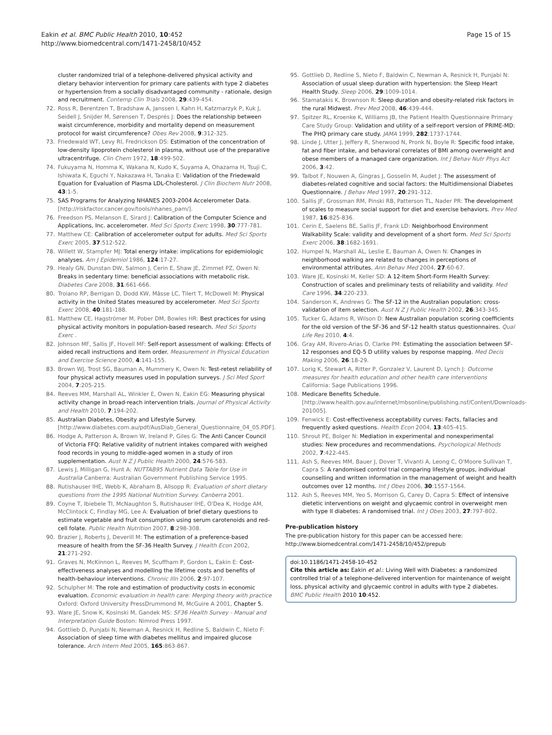Eakin et al. BMC Public Health 2010, 10:452
http://www.biomedcentral.com/1471-2458/10/452
Page 15 of 15
cluster randomized trial of a telephone-delivered physical activity and dietary behavior intervention for primary care patients with type 2 diabetes or hypertension from a socially disadvantaged community - rationale, design and recruitment. Contemp Clin Trials 2008, 29:439-454.
72. Ross R, Berentzen T, Bradshaw A, Janssen I, Kahn H, Katzmarzyk P, Kuk J, Seidell J, Snijder M, Sørensen T, Després J: Does the relationship between waist circumference, morbidity and mortality depend on measurement protocol for waist circumference? Obes Rev 2008, 9:312-325.
73. Friedewald WT, Levy RI, Fredrickson DS: Estimation of the concentration of low-density lipoprotein cholesterol in plasma, without use of the preparative ultracentrifuge. Clin Chem 1972, 18:499-502.
74. Fukuyama N, Homma K, Wakana N, Kudo K, Suyama A, Ohazama H, Tsuji C, Ishiwata K, Eguchi Y, Nakazawa H, Tanaka E: Validation of the Friedewald Equation for Evaluation of Plasma LDL-Cholesterol. J Clin Biochem Nutr 2008, 43:1-5.
75. SAS Programs for Analyzing NHANES 2003-2004 Accelerometer Data. [http://riskfactor.cancer.gov/tools/nhanes_pam/].
76. Freedson PS, Melanson E, Sirard J: Calibration of the Computer Science and Applications, Inc. accelerometer. Med Sci Sports Exerc 1998, 30:777-781.
77. Matthew CE: Calibration of accelerometer output for adults. Med Sci Sports Exerc 2005, 37:512-522.
78. Willett W, Stampfer MJ: Total energy intake: implications for epidemiologic analyses. Am J Epidemiol 1986, 124:17-27.
79. Healy GN, Dunstan DW, Salmon J, Cerin E, Shaw JE, Zimmet PZ, Owen N: Breaks in sedentary time: beneficial associations with metabolic risk. Diabetes Care 2008, 31:661-666.
80. Troiano RP, Berrigan D, Dodd KW, Mâsse LC, Tilert T, McDowell M: Physical activity in the United States measured by accelerometer. Med Sci Sports Exerc 2008, 40:181-188.
81. Matthew CE, Hagströmer M, Pober DM, Bowles HR: Best practices for using physical activity monitors in population-based research. Med Sci Sports Exerc .
82. Johnson MF, Sallis JF, Hovell MF: Self-report assessment of walking: Effects of aided recall instructions and item order. Measurement in Physical Education and Exercise Science 2000, 4:141-155.
83. Brown WJ, Trost SG, Bauman A, Mummery K, Owen N: Test-retest reliability of four physical activty measures used in population surveys. J Sci Med Sport 2004, 7:205-215.
84. Reeves MM, Marshall AL, Winkler E, Owen N, Eakin EG: Measuring physical activity change in broad-reach intervention trials. Journal of Physical Activity and Health 2010, 7:194-202.
85. Australian Diabetes, Obesity and Lifestyle Survey. [http://www.diabetes.com.au/pdf/AusDiab_General_Questionnaire_04_05.PDF].
86. Hodge A, Patterson A, Brown W, Ireland P, Giles G: The Anti Cancer Council of Victoria FFQ: Relative validity of nutrient intakes compared with weighed food records in young to middle-aged women in a study of iron supplementation. Aust N Z J Public Health 2000, 24:576-583.
87. Lewis J, Milligan G, Hunt A: NUTTAB95 Nutrient Data Table for Use in Australia Canberra: Australian Government Publishing Service 1995.
88. Rutishauser IHE, Webb K, Abraham B, Allsopp R: Evaluation of short dietary questions from the 1995 National Nutrition Survey. Canberra 2001.
89. Coyne T, Ibiebele TI, McNaughton S, Rutishauser IHE, O'Dea K, Hodge AM, McClintock C, Findlay MG, Lee A: Evaluation of brief dietary questions to estimate vegetable and fruit consumption using serum carotenoids and red-cell folate. Public Health Nutrition 2007, 8:298-308.
90. Brazier J, Roberts J, Deverill M: The estimation of a preference-based measure of health from the SF-36 Health Survey. J Health Econ 2002, 21:271-292.
91. Graves N, McKinnon L, Reeves M, Scuffham P, Gordon L, Eakin E: Cost-effectiveness analyses and modelling the lifetime costs and benefits of health-behaviour interventions. Chronic Illn 2006, 2:97-107.
92. Schulpher M: The role and estimation of productivity costs in economic evaluation. Economic evaluation in health care: Merging theory with practice Oxford: Oxford University PressDrummond M, McGuire A 2001, Chapter 5.
93. Ware JE, Snow K, Kosinski M, Gandek MS: SF36 Health Survey - Manual and Interpretation Guide Boston: Nimrod Press 1997.
94. Gottlieb D, Punjabi N, Newman A, Resnick H, Redline S, Baldwin C, Nieto F: Association of sleep time with diabetes mellitus and impaired glucose tolerance. Arch Intern Med 2005, 165:863-867.
95. Gottlieb D, Redline S, Nieto F, Baldwin C, Newman A, Resnick H, Punjabi N: Association of usual sleep duration with hypertension: the Sleep Heart Health Study. Sleep 2006, 29:1009-1014.
96. Stamatakis K, Brownson R: Sleep duration and obesity-related risk factors in the rural Midwest. Prev Med 2008, 46:439-444.
97. Spitzer RL, Kroenke K, Williams JB, the Patient Health Questionnaire Primary Care Study Group: Validation and utility of a self-report version of PRIME-MD: The PHQ primary care study. JAMA 1999, 282:1737-1744.
98. Linde J, Utter J, Jeffery R, Sherwood N, Pronk N, Boyle R: Specific food intake, fat and fiber intake, and behavioral correlates of BMI among overweight and obese members of a managed care organization. Int J Behav Nutr Phys Act 2006, 3:42.
99. Talbot F, Nouwen A, Gingras J, Gosselin M, Audet J: The assessment of diabetes-related cognitive and social factors: the Multidimensional Diabetes Questionnaire. J Behav Med 1997, 20:291-312.
100. Sallis JF, Grossman RM, Pinski RB, Patterson TL, Nader PR: The development of scales to measure social support for diet and exercise behaviors. Prev Med 1987, 16:825-836.
101. Cerin E, Saelens BE, Sallis JF, Frank LD: Neighborhood Environment Walkability Scale: validity and development of a short form. Med Sci Sports Exerc 2006, 38:1682-1691.
102. Humpel N, Marshall AL, Leslie E, Bauman A, Owen N: Changes in neighborhood walking are related to changes in perceptions of environmental attributes. Ann Behav Med 2004, 27:60-67.
103. Ware JE, Kosinski M, Keller SD: A 12-Item Short-Form Health Survey: Construction of scales and preliminary tests of reliability and validity. Med Care 1996, 34:220-233.
104. Sanderson K, Andrews G: The SF-12 in the Australian population: cross-validation of item selection. Aust N Z J Public Health 2002, 26:343-345.
105. Tucker G, Adams R, Wilson D: New Australian population scoring coefficients for the old version of the SF-36 and SF-12 health status questionnaires. Qual Life Res 2010, 4:4.
106. Gray AM, Rivero-Arias O, Clarke PM: Estimating the association between SF-12 responses and EQ-5 D utility values by response mapping. Med Decis Making 2006, 26:18-29.
107. Lorig K, Stewart A, Ritter P, Gonzalez V, Laurent D, Lynch J: Outcome measures for health education and other health care interventions California: Sage Publications 1996.
108. Medicare Benefits Schedule. [http://www.health.gov.au/internet/mbsonline/publishing.nsf/Content/Downloads-201005].
109. Fenwick E: Cost-effectiveness acceptability curves: Facts, fallacies and frequently asked questions. Health Econ 2004, 13:405-415.
110. Shrout PE, Bolger N: Mediation in experimental and nonexperimental studies: New procedures and recommendations. Psychological Methods 2002, 7:422-445.
111. Ash S, Reeves MM, Bauer J, Dover T, Vivanti A, Leong C, O'Moore Sullivan T, Capra S: A randomised control trial comparing lifestyle groups, individual counselling and written information in the management of weight and health outcomes over 12 months. Int J Obes 2006, 30:1557-1564.
112. Ash S, Reeves MM, Yeo S, Morrison G, Carey D, Capra S: Effect of intensive dietetic interventions on weight and glycaemic control in overweight men with type II diabetes: A randomised trial. Int J Obes 2003, 27:797-802.
Pre-publication history
The pre-publication history for this paper can be accessed here:
http://www.biomedcentral.com/1471-2458/10/452/prepub
doi:10.1186/1471-2458-10-452
Cite this article as: Eakin et al.: Living Well with Diabetes: a randomized controlled trial of a telephone-delivered intervention for maintenance of weight loss, physical activity and glycaemic control in adults with type 2 diabetes. BMC Public Health 2010 10:452.